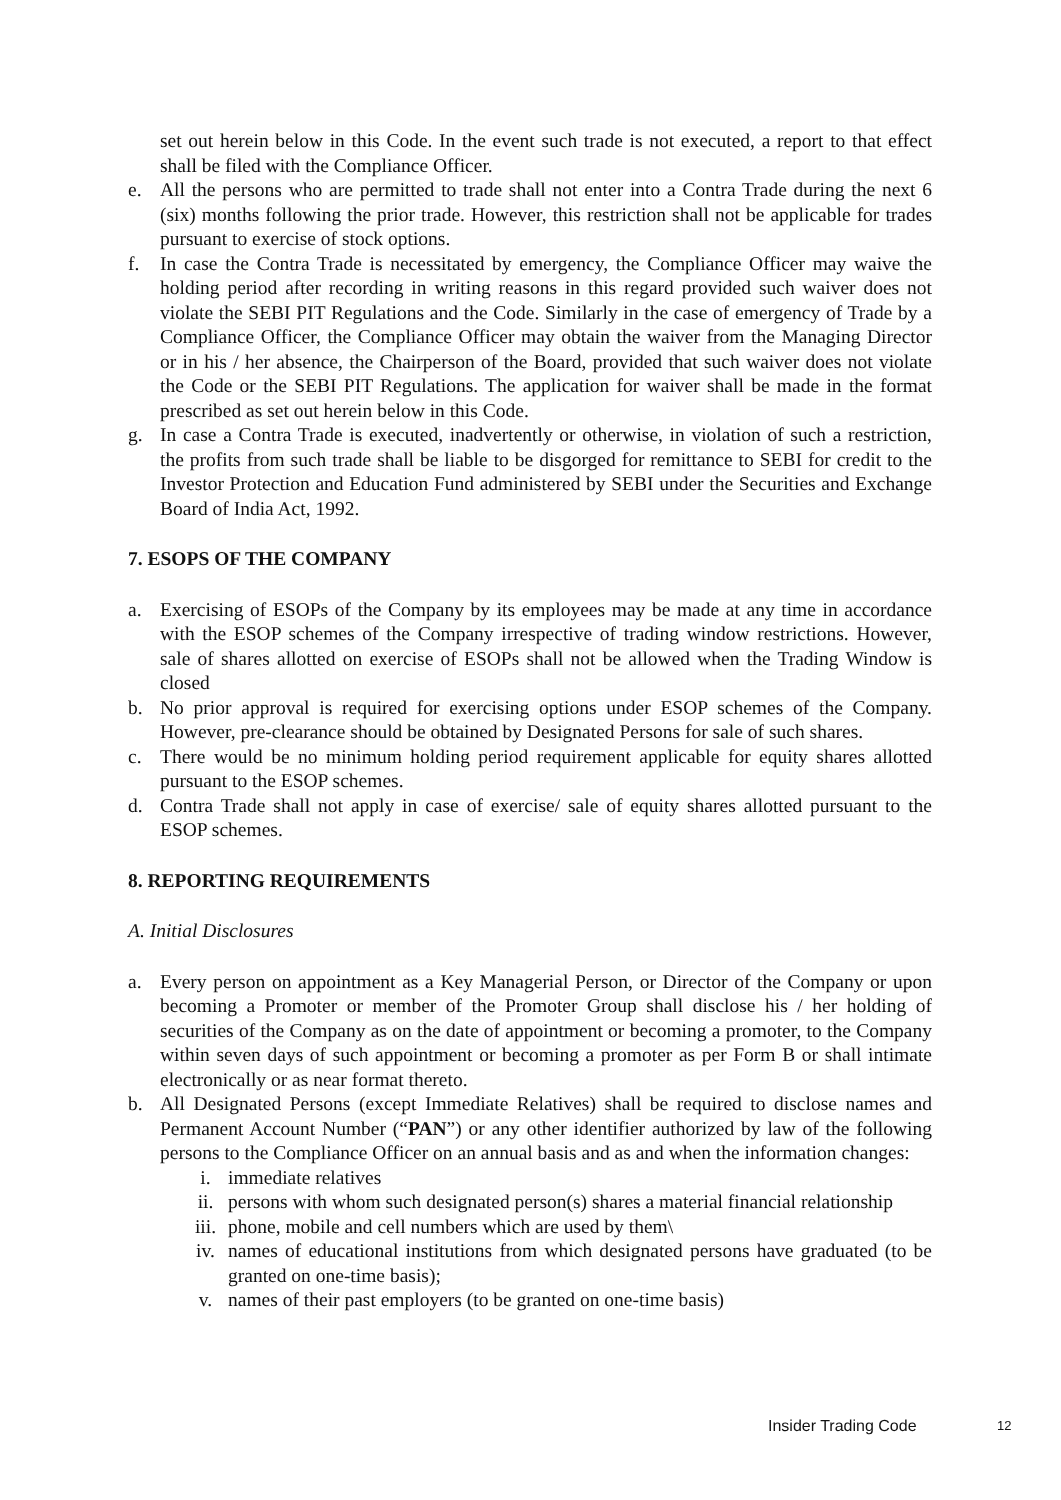set out herein below in this Code. In the event such trade is not executed, a report to that effect shall be filed with the Compliance Officer.
e. All the persons who are permitted to trade shall not enter into a Contra Trade during the next 6 (six) months following the prior trade. However, this restriction shall not be applicable for trades pursuant to exercise of stock options.
f. In case the Contra Trade is necessitated by emergency, the Compliance Officer may waive the holding period after recording in writing reasons in this regard provided such waiver does not violate the SEBI PIT Regulations and the Code. Similarly in the case of emergency of Trade by a Compliance Officer, the Compliance Officer may obtain the waiver from the Managing Director or in his / her absence, the Chairperson of the Board, provided that such waiver does not violate the Code or the SEBI PIT Regulations. The application for waiver shall be made in the format prescribed as set out herein below in this Code.
g. In case a Contra Trade is executed, inadvertently or otherwise, in violation of such a restriction, the profits from such trade shall be liable to be disgorged for remittance to SEBI for credit to the Investor Protection and Education Fund administered by SEBI under the Securities and Exchange Board of India Act, 1992.
7. ESOPS OF THE COMPANY
a. Exercising of ESOPs of the Company by its employees may be made at any time in accordance with the ESOP schemes of the Company irrespective of trading window restrictions. However, sale of shares allotted on exercise of ESOPs shall not be allowed when the Trading Window is closed
b. No prior approval is required for exercising options under ESOP schemes of the Company. However, pre-clearance should be obtained by Designated Persons for sale of such shares.
c. There would be no minimum holding period requirement applicable for equity shares allotted pursuant to the ESOP schemes.
d. Contra Trade shall not apply in case of exercise/ sale of equity shares allotted pursuant to the ESOP schemes.
8. REPORTING REQUIREMENTS
A. Initial Disclosures
a. Every person on appointment as a Key Managerial Person, or Director of the Company or upon becoming a Promoter or member of the Promoter Group shall disclose his / her holding of securities of the Company as on the date of appointment or becoming a promoter, to the Company within seven days of such appointment or becoming a promoter as per Form B or shall intimate electronically or as near format thereto.
b. All Designated Persons (except Immediate Relatives) shall be required to disclose names and Permanent Account Number (“PAN”) or any other identifier authorized by law of the following persons to the Compliance Officer on an annual basis and as and when the information changes:
i. immediate relatives
ii. persons with whom such designated person(s) shares a material financial relationship
iii. phone, mobile and cell numbers which are used by them\
iv. names of educational institutions from which designated persons have graduated (to be granted on one-time basis);
v. names of their past employers (to be granted on one-time basis)
Insider Trading Code 12